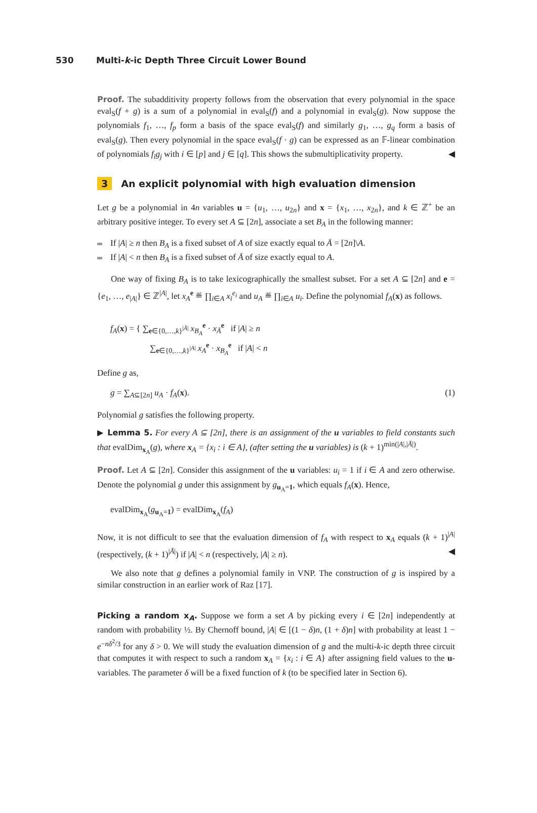530 Multi-k-ic Depth Three Circuit Lower Bound
Proof. The subadditivity property follows from the observation that every polynomial in the space eval<sub>S</sub>(f + g) is a sum of a polynomial in eval<sub>S</sub>(f) and a polynomial in eval<sub>S</sub>(g). Now suppose the polynomials f<sub>1</sub>, …, f<sub>p</sub> form a basis of the space eval<sub>S</sub>(f) and similarly g<sub>1</sub>, …, g<sub>q</sub> form a basis of eval<sub>S</sub>(g). Then every polynomial in the space eval<sub>S</sub>(f · g) can be expressed as an 𝔽-linear combination of polynomials f<sub>i</sub>g<sub>j</sub> with i ∈ [p] and j ∈ [q]. This shows the submultiplicativity property. ◀
3 An explicit polynomial with high evaluation dimension
Let g be a polynomial in 4n variables u = {u<sub>1</sub>, …, u<sub>2n</sub>} and x = {x<sub>1</sub>, …, x<sub>2n</sub>}, and k ∈ ℤ<sup>+</sup> be an arbitrary positive integer. To every set A ⊆ [2n], associate a set B<sub>A</sub> in the following manner:
If |A| ≥ n then B<sub>A</sub> is a fixed subset of A of size exactly equal to Ā = [2n]\A.
If |A| < n then B<sub>A</sub> is a fixed subset of Ā of size exactly equal to A.
One way of fixing B<sub>A</sub> is to take lexicographically the smallest subset. For a set A ⊆ [2n] and e = {e<sub>1</sub>, …, e<sub>|A|</sub>} ∈ ℤ<sup>|A|</sup>, let x<sub>A</sub><sup>e</sup> ≝ ∏<sub>i∈A</sub> x<sub>i</sub><sup>e<sub>i</sub></sup> and u<sub>A</sub> ≝ ∏<sub>i∈A</sub> u<sub>i</sub>. Define the polynomial f<sub>A</sub>(x) as follows.
f<sub>A</sub>(x) = { ∑<sub>e∈{0,…,k}<sup>|Ā|</sup></sub> x<sub>B<sub>A</sub></sub><sup>e</sup> · x<sub>Ā</sub><sup>e</sup> if |A| ≥ n
∑<sub>e∈{0,…,k}<sup>|A|</sup></sub> x<sub>A</sub><sup>e</sup> · x<sub>B<sub>A</sub></sub><sup>e</sup> if |A| < n
Define g as,
(1) g = ∑<sub>A⊆[2n]</sub> u<sub>A</sub> · f<sub>A</sub>(x).
Polynomial g satisfies the following property.
▶ Lemma 5. For every A ⊆ [2n], there is an assignment of the u variables to field constants such that evalDim<sub>x<sub>A</sub></sub>(g), where x<sub>A</sub> = {x<sub>i</sub> : i ∈ A}, (after setting the u variables) is (k + 1)<sup>min(|A|,|Ā|)</sup>.
Proof. Let A ⊆ [2n]. Consider this assignment of the u variables: u<sub>i</sub> = 1 if i ∈ A and zero otherwise. Denote the polynomial g under this assignment by g<sub>u<sub>A</sub>=1</sub>, which equals f<sub>A</sub>(x). Hence,
evalDim<sub>x<sub>A</sub></sub>(g<sub>u<sub>A</sub>=1</sub>) = evalDim<sub>x<sub>A</sub></sub>(f<sub>A</sub>)
Now, it is not difficult to see that the evaluation dimension of f<sub>A</sub> with respect to x<sub>A</sub> equals (k + 1)<sup>|A|</sup> (respectively, (k + 1)<sup>|Ā|</sup>) if |A| < n (respectively, |A| ≥ n). ◀
We also note that g defines a polynomial family in VNP. The construction of g is inspired by a similar construction in an earlier work of Raz [17].
Picking a random x<sub>A</sub>. Suppose we form a set A by picking every i ∈ [2n] independently at random with probability ½. By Chernoff bound, |A| ∈ [(1 − δ)n, (1 + δ)n] with probability at least 1 − e<sup>−nδ<sup>2</sup>/3</sup> for any δ > 0. We will study the evaluation dimension of g and the multi-k-ic depth three circuit that computes it with respect to such a random x<sub>A</sub> = {x<sub>i</sub> : i ∈ A} after assigning field values to the u-variables. The parameter δ will be a fixed function of k (to be specified later in Section 6).